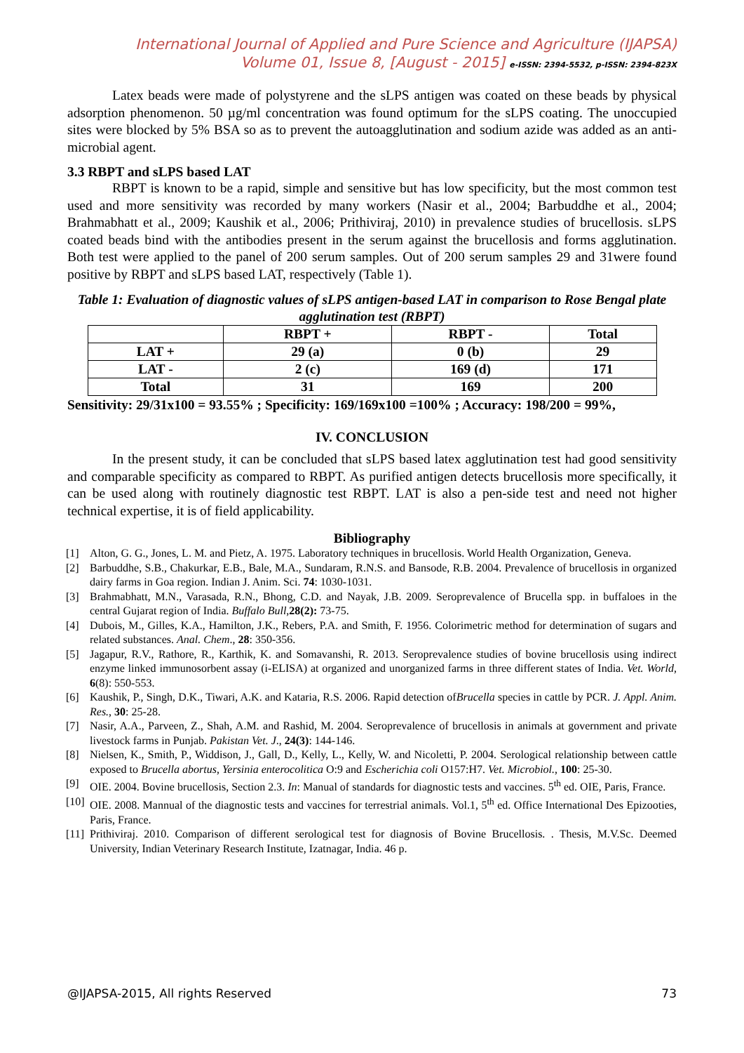International Journal of Applied and Pure Science and Agriculture (IJAPSA)
Volume 01, Issue 8, [August - 2015] e-ISSN: 2394-5532, p-ISSN: 2394-823X
Latex beads were made of polystyrene and the sLPS antigen was coated on these beads by physical adsorption phenomenon. 50 µg/ml concentration was found optimum for the sLPS coating. The unoccupied sites were blocked by 5% BSA so as to prevent the autoagglutination and sodium azide was added as an anti-microbial agent.
3.3 RBPT and sLPS based LAT
RBPT is known to be a rapid, simple and sensitive but has low specificity, but the most common test used and more sensitivity was recorded by many workers (Nasir et al., 2004; Barbuddhe et al., 2004; Brahmabhatt et al., 2009; Kaushik et al., 2006; Prithiviraj, 2010) in prevalence studies of brucellosis. sLPS coated beads bind with the antibodies present in the serum against the brucellosis and forms agglutination. Both test were applied to the panel of 200 serum samples. Out of 200 serum samples 29 and 31were found positive by RBPT and sLPS based LAT, respectively (Table 1).
Table 1: Evaluation of diagnostic values of sLPS antigen-based LAT in comparison to Rose Bengal plate agglutination test (RBPT)
| | RBPT + | RBPT - | Total |
| --- | --- | --- | --- |
| LAT + | 29 (a) | 0 (b) | 29 |
| LAT - | 2 (c) | 169 (d) | 171 |
| Total | 31 | 169 | 200 |
Sensitivity: 29/31x100 = 93.55% ; Specificity: 169/169x100 =100% ; Accuracy: 198/200 = 99%,
IV. CONCLUSION
In the present study, it can be concluded that sLPS based latex agglutination test had good sensitivity and comparable specificity as compared to RBPT. As purified antigen detects brucellosis more specifically, it can be used along with routinely diagnostic test RBPT. LAT is also a pen-side test and need not higher technical expertise, it is of field applicability.
Bibliography
[1] Alton, G. G., Jones, L. M. and Pietz, A. 1975. Laboratory techniques in brucellosis. World Health Organization, Geneva.
[2] Barbuddhe, S.B., Chakurkar, E.B., Bale, M.A., Sundaram, R.N.S. and Bansode, R.B. 2004. Prevalence of brucellosis in organized dairy farms in Goa region. Indian J. Anim. Sci. 74: 1030-1031.
[3] Brahmabhatt, M.N., Varasada, R.N., Bhong, C.D. and Nayak, J.B. 2009. Seroprevalence of Brucella spp. in buffaloes in the central Gujarat region of India. Buffalo Bull,28(2): 73-75.
[4] Dubois, M., Gilles, K.A., Hamilton, J.K., Rebers, P.A. and Smith, F. 1956. Colorimetric method for determination of sugars and related substances. Anal. Chem., 28: 350-356.
[5] Jagapur, R.V., Rathore, R., Karthik, K. and Somavanshi, R. 2013. Seroprevalence studies of bovine brucellosis using indirect enzyme linked immunosorbent assay (i-ELISA) at organized and unorganized farms in three different states of India. Vet. World, 6(8): 550-553.
[6] Kaushik, P., Singh, D.K., Tiwari, A.K. and Kataria, R.S. 2006. Rapid detection ofBrucella species in cattle by PCR. J. Appl. Anim. Res., 30: 25-28.
[7] Nasir, A.A., Parveen, Z., Shah, A.M. and Rashid, M. 2004. Seroprevalence of brucellosis in animals at government and private livestock farms in Punjab. Pakistan Vet. J., 24(3): 144-146.
[8] Nielsen, K., Smith, P., Widdison, J., Gall, D., Kelly, L., Kelly, W. and Nicoletti, P. 2004. Serological relationship between cattle exposed to Brucella abortus, Yersinia enterocolitica O:9 and Escherichia coli O157:H7. Vet. Microbiol., 100: 25-30.
[9] OIE. 2004. Bovine brucellosis, Section 2.3. In: Manual of standards for diagnostic tests and vaccines. 5<sup>th</sup> ed. OIE, Paris, France.
[10] OIE. 2008. Mannual of the diagnostic tests and vaccines for terrestrial animals. Vol.1, 5<sup>th</sup> ed. Office International Des Epizooties, Paris, France.
[11] Prithiviraj. 2010. Comparison of different serological test for diagnosis of Bovine Brucellosis. . Thesis, M.V.Sc. Deemed University, Indian Veterinary Research Institute, Izatnagar, India. 46 p.
@IJAPSA-2015, All rights Reserved 73